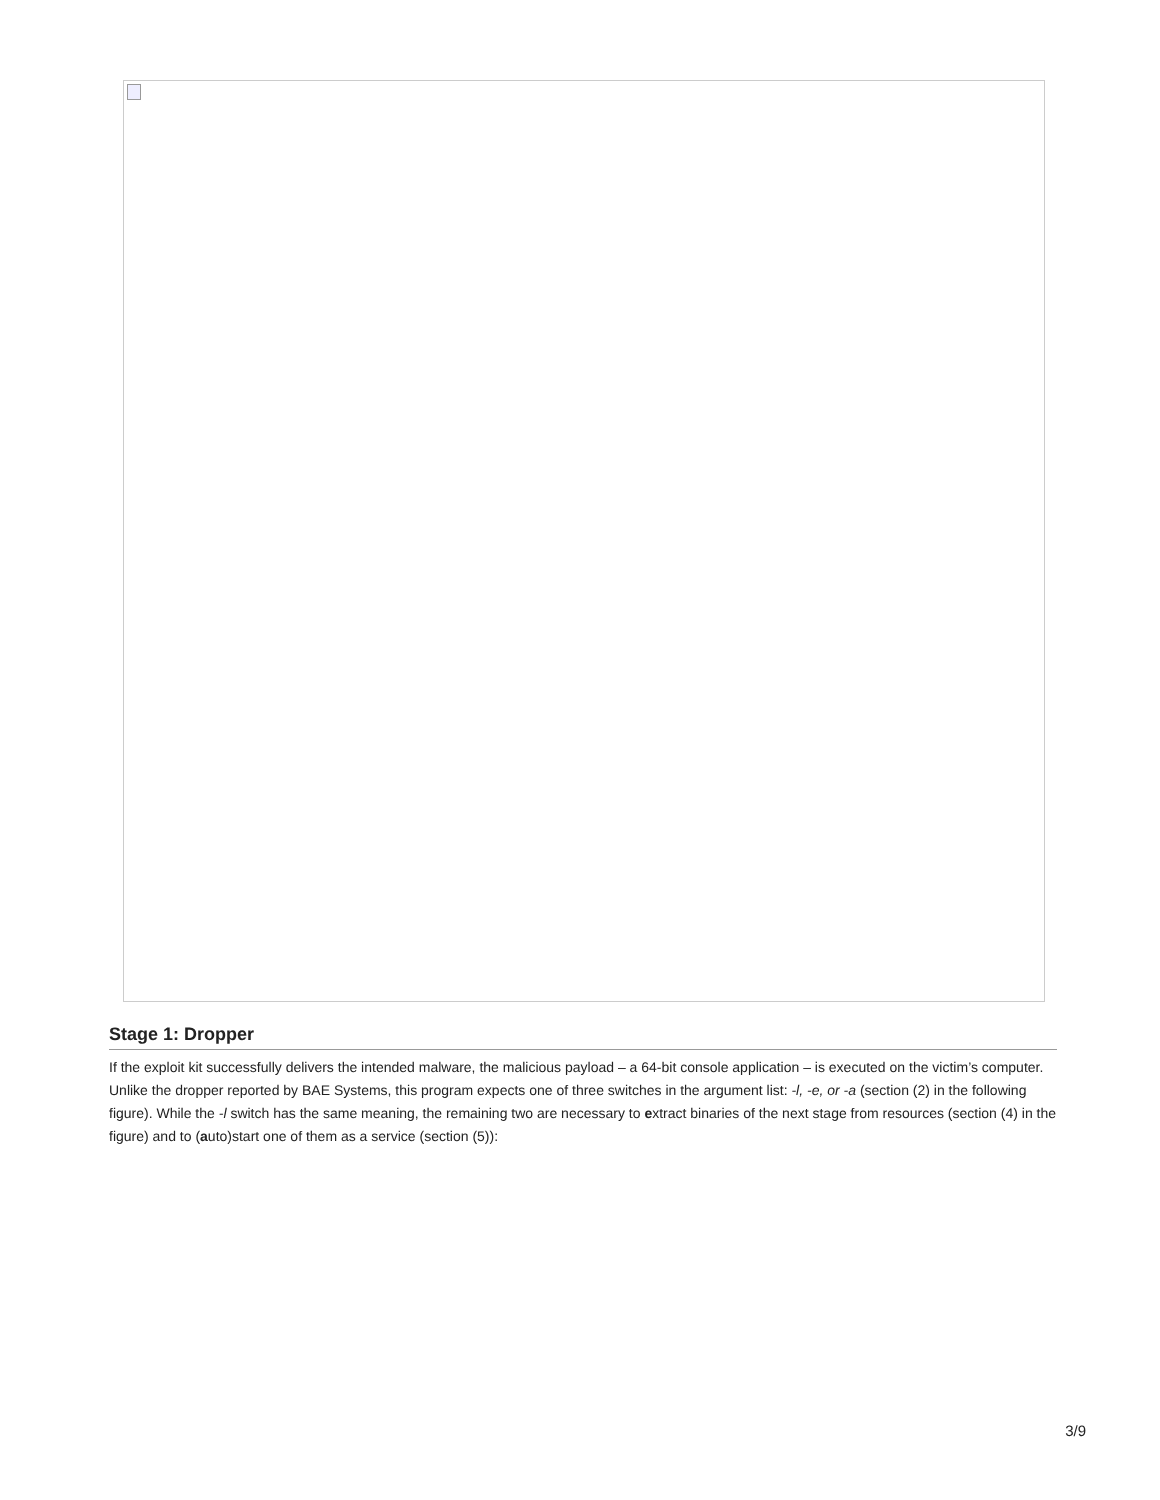Stage 1: Dropper
If the exploit kit successfully delivers the intended malware, the malicious payload – a 64-bit console application – is executed on the victim’s computer. Unlike the dropper reported by BAE Systems, this program expects one of three switches in the argument list: -l, -e, or -a (section (2) in the following figure). While the -l switch has the same meaning, the remaining two are necessary to extract binaries of the next stage from resources (section (4) in the figure) and to (auto)start one of them as a service (section (5)):
3/9